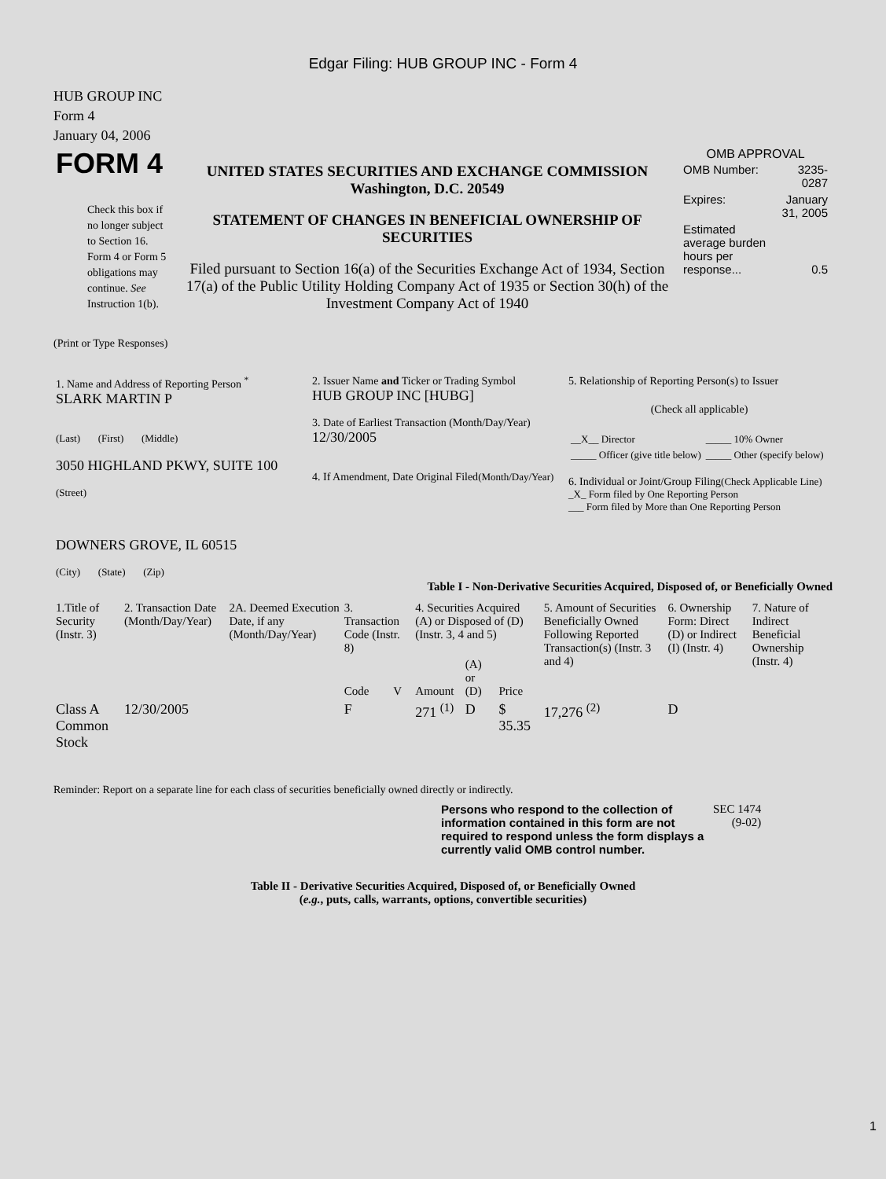Edgar Filing: HUB GROUP INC - Form 4
HUB GROUP INC
Form 4
January 04, 2006
| FORM 4 Check this box if no longer subject to Section 16. Form 4 or Form 5 obligations may continue. See Instruction 1(b). | UNITED STATES SECURITIES AND EXCHANGE COMMISSION Washington, D.C. 20549 STATEMENT OF CHANGES IN BENEFICIAL OWNERSHIP OF SECURITIES Filed pursuant to Section 16(a) of the Securities Exchange Act of 1934, Section 17(a) of the Public Utility Holding Company Act of 1935 or Section 30(h) of the Investment Company Act of 1940 | OMB APPROVAL / OMB Number: / 3235-0287 / / Expires: / January 31, 2005 / / Estimated average burden hours per response... / 0.5 / |
(Print or Type Responses)
| 1. Name and Address of Reporting Person <sup>*</sup> SLARK MARTIN P (Last) (First) (Middle) 3050 HIGHLAND PKWY, SUITE 100 (Street) DOWNERS GROVE, IL 60515 (City) (State) (Zip) | 2. Issuer Name and Ticker or Trading Symbol HUB GROUP INC [HUBG] 3. Date of Earliest Transaction (Month/Day/Year) 12/30/2005 4. If Amendment, Date Original Filed (Month/Day/Year) | 5. Relationship of Reporting Person(s) to Issuer (Check all applicable) / __X__ Director / _____ 10% Owner / / _____ Officer (give title below) / _____ Other (specify below) / 6. Individual or Joint/Group Filing (Check Applicable Line) _X_ Form filed by One Reporting Person ___ Form filed by More than One Reporting Person |
Table I - Non-Derivative Securities Acquired, Disposed of, or Beneficially Owned
| 1.Title of Security (Instr. 3) | 2. Transaction Date (Month/Day/Year) | 2A. Deemed Execution Date, if any (Month/Day/Year) | 3. Transaction Code (Instr. 8) | | 4. Securities Acquired (A) or Disposed of (D) (Instr. 3, 4 and 5) | | | 5. Amount of Securities Beneficially Owned Following Reported Transaction(s) (Instr. 3 and 4) | 6. Ownership Form: Direct (D) or Indirect (I) (Instr. 4) | 7. Nature of Indirect Beneficial Ownership (Instr. 4) |
| --- | --- | --- | --- | --- | --- | --- | --- | --- | --- | --- |
| | | | Code | V | Amount | (A) or (D) | Price | | | |
| Class A Common Stock | 12/30/2005 | | F | | 271 <sup>(1)</sup> | D | $ 35.35 | 17,276 <sup>(2)</sup> | D | |
Reminder: Report on a separate line for each class of securities beneficially owned directly or indirectly.
| Persons who respond to the collection of information contained in this form are not required to respond unless the form displays a currently valid OMB control number. | SEC 1474 (9-02) |
Table II - Derivative Securities Acquired, Disposed of, or Beneficially Owned
(e.g., puts, calls, warrants, options, convertible securities)
1